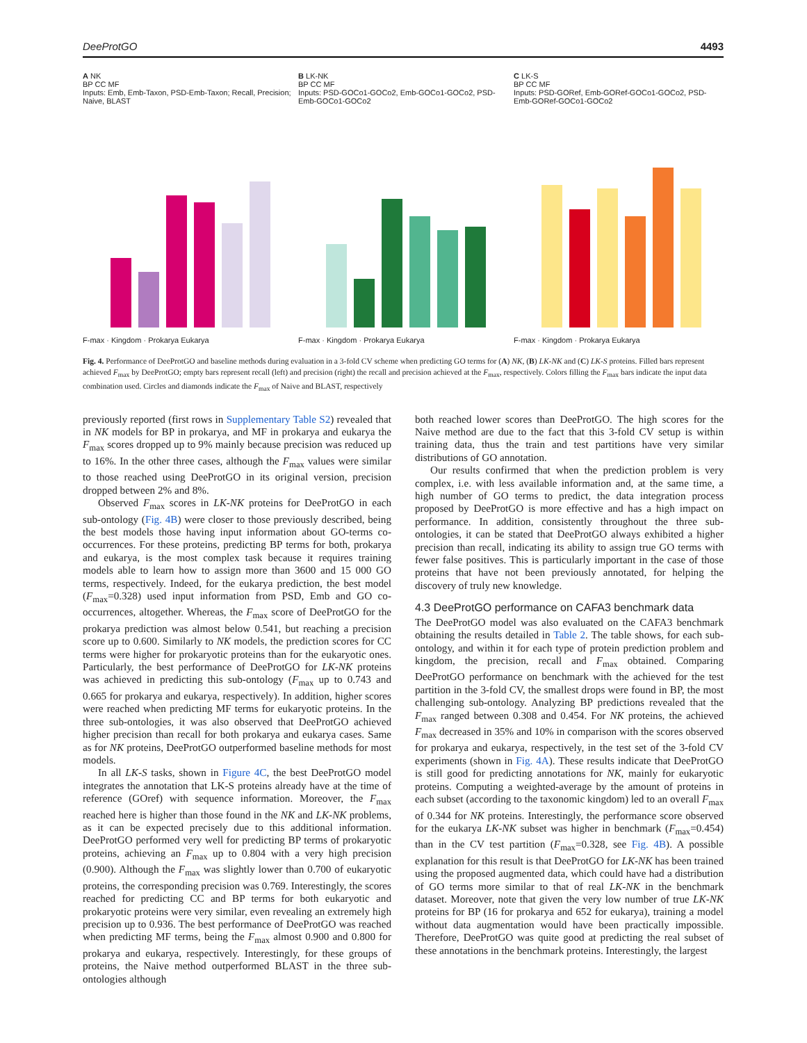DeeProtGO 4493
A NK
BP CC MF
Inputs: Emb, Emb-Taxon, PSD-Emb-Taxon; Recall, Precision; Naive, BLAST
F-max · Kingdom · Prokarya Eukarya
B LK-NK
BP CC MF
Inputs: PSD-GOCo1-GOCo2, Emb-GOCo1-GOCo2, PSD-Emb-GOCo1-GOCo2
F-max · Kingdom · Prokarya Eukarya
C LK-S
BP CC MF
Inputs: PSD-GORef, Emb-GORef-GOCo1-GOCo2, PSD-Emb-GORef-GOCo1-GOCo2
F-max · Kingdom · Prokarya Eukarya
Fig. 4. Performance of DeeProtGO and baseline methods during evaluation in a 3-fold CV scheme when predicting GO terms for (A) NK, (B) LK-NK and (C) LK-S proteins. Filled bars represent achieved F<sub>max</sub> by DeeProtGO; empty bars represent recall (left) and precision (right) the recall and precision achieved at the F<sub>max</sub>, respectively. Colors filling the F<sub>max</sub> bars indicate the input data combination used. Circles and diamonds indicate the F<sub>max</sub> of Naive and BLAST, respectively
previously reported (first rows in Supplementary Table S2) revealed that in NK models for BP in prokarya, and MF in prokarya and eukarya the F<sub>max</sub> scores dropped up to 9% mainly because precision was reduced up to 16%. In the other three cases, although the F<sub>max</sub> values were similar to those reached using DeeProtGO in its original version, precision dropped between 2% and 8%.
Observed F<sub>max</sub> scores in LK-NK proteins for DeeProtGO in each sub-ontology (Fig. 4B) were closer to those previously described, being the best models those having input information about GO-terms co-occurrences. For these proteins, predicting BP terms for both, prokarya and eukarya, is the most complex task because it requires training models able to learn how to assign more than 3600 and 15 000 GO terms, respectively. Indeed, for the eukarya prediction, the best model (F<sub>max</sub>=0.328) used input information from PSD, Emb and GO co-occurrences, altogether. Whereas, the F<sub>max</sub> score of DeeProtGO for the prokarya prediction was almost below 0.541, but reaching a precision score up to 0.600. Similarly to NK models, the prediction scores for CC terms were higher for prokaryotic proteins than for the eukaryotic ones. Particularly, the best performance of DeeProtGO for LK-NK proteins was achieved in predicting this sub-ontology (F<sub>max</sub> up to 0.743 and 0.665 for prokarya and eukarya, respectively). In addition, higher scores were reached when predicting MF terms for eukaryotic proteins. In the three sub-ontologies, it was also observed that DeeProtGO achieved higher precision than recall for both prokarya and eukarya cases. Same as for NK proteins, DeeProtGO outperformed baseline methods for most models.
In all LK-S tasks, shown in Figure 4C, the best DeeProtGO model integrates the annotation that LK-S proteins already have at the time of reference (GOref) with sequence information. Moreover, the F<sub>max</sub> reached here is higher than those found in the NK and LK-NK problems, as it can be expected precisely due to this additional information. DeeProtGO performed very well for predicting BP terms of prokaryotic proteins, achieving an F<sub>max</sub> up to 0.804 with a very high precision (0.900). Although the F<sub>max</sub> was slightly lower than 0.700 of eukaryotic proteins, the corresponding precision was 0.769. Interestingly, the scores reached for predicting CC and BP terms for both eukaryotic and prokaryotic proteins were very similar, even revealing an extremely high precision up to 0.936. The best performance of DeeProtGO was reached when predicting MF terms, being the F<sub>max</sub> almost 0.900 and 0.800 for prokarya and eukarya, respectively. Interestingly, for these groups of proteins, the Naive method outperformed BLAST in the three sub-ontologies although
both reached lower scores than DeeProtGO. The high scores for the Naive method are due to the fact that this 3-fold CV setup is within training data, thus the train and test partitions have very similar distributions of GO annotation.
Our results confirmed that when the prediction problem is very complex, i.e. with less available information and, at the same time, a high number of GO terms to predict, the data integration process proposed by DeeProtGO is more effective and has a high impact on performance. In addition, consistently throughout the three sub-ontologies, it can be stated that DeeProtGO always exhibited a higher precision than recall, indicating its ability to assign true GO terms with fewer false positives. This is particularly important in the case of those proteins that have not been previously annotated, for helping the discovery of truly new knowledge.
4.3 DeeProtGO performance on CAFA3 benchmark data
The DeeProtGO model was also evaluated on the CAFA3 benchmark obtaining the results detailed in Table 2. The table shows, for each sub-ontology, and within it for each type of protein prediction problem and kingdom, the precision, recall and F<sub>max</sub> obtained. Comparing DeeProtGO performance on benchmark with the achieved for the test partition in the 3-fold CV, the smallest drops were found in BP, the most challenging sub-ontology. Analyzing BP predictions revealed that the F<sub>max</sub> ranged between 0.308 and 0.454. For NK proteins, the achieved F<sub>max</sub> decreased in 35% and 10% in comparison with the scores observed for prokarya and eukarya, respectively, in the test set of the 3-fold CV experiments (shown in Fig. 4A). These results indicate that DeeProtGO is still good for predicting annotations for NK, mainly for eukaryotic proteins. Computing a weighted-average by the amount of proteins in each subset (according to the taxonomic kingdom) led to an overall F<sub>max</sub> of 0.344 for NK proteins. Interestingly, the performance score observed for the eukarya LK-NK subset was higher in benchmark (F<sub>max</sub>=0.454) than in the CV test partition (F<sub>max</sub>=0.328, see Fig. 4B). A possible explanation for this result is that DeeProtGO for LK-NK has been trained using the proposed augmented data, which could have had a distribution of GO terms more similar to that of real LK-NK in the benchmark dataset. Moreover, note that given the very low number of true LK-NK proteins for BP (16 for prokarya and 652 for eukarya), training a model without data augmentation would have been practically impossible. Therefore, DeeProtGO was quite good at predicting the real subset of these annotations in the benchmark proteins. Interestingly, the largest